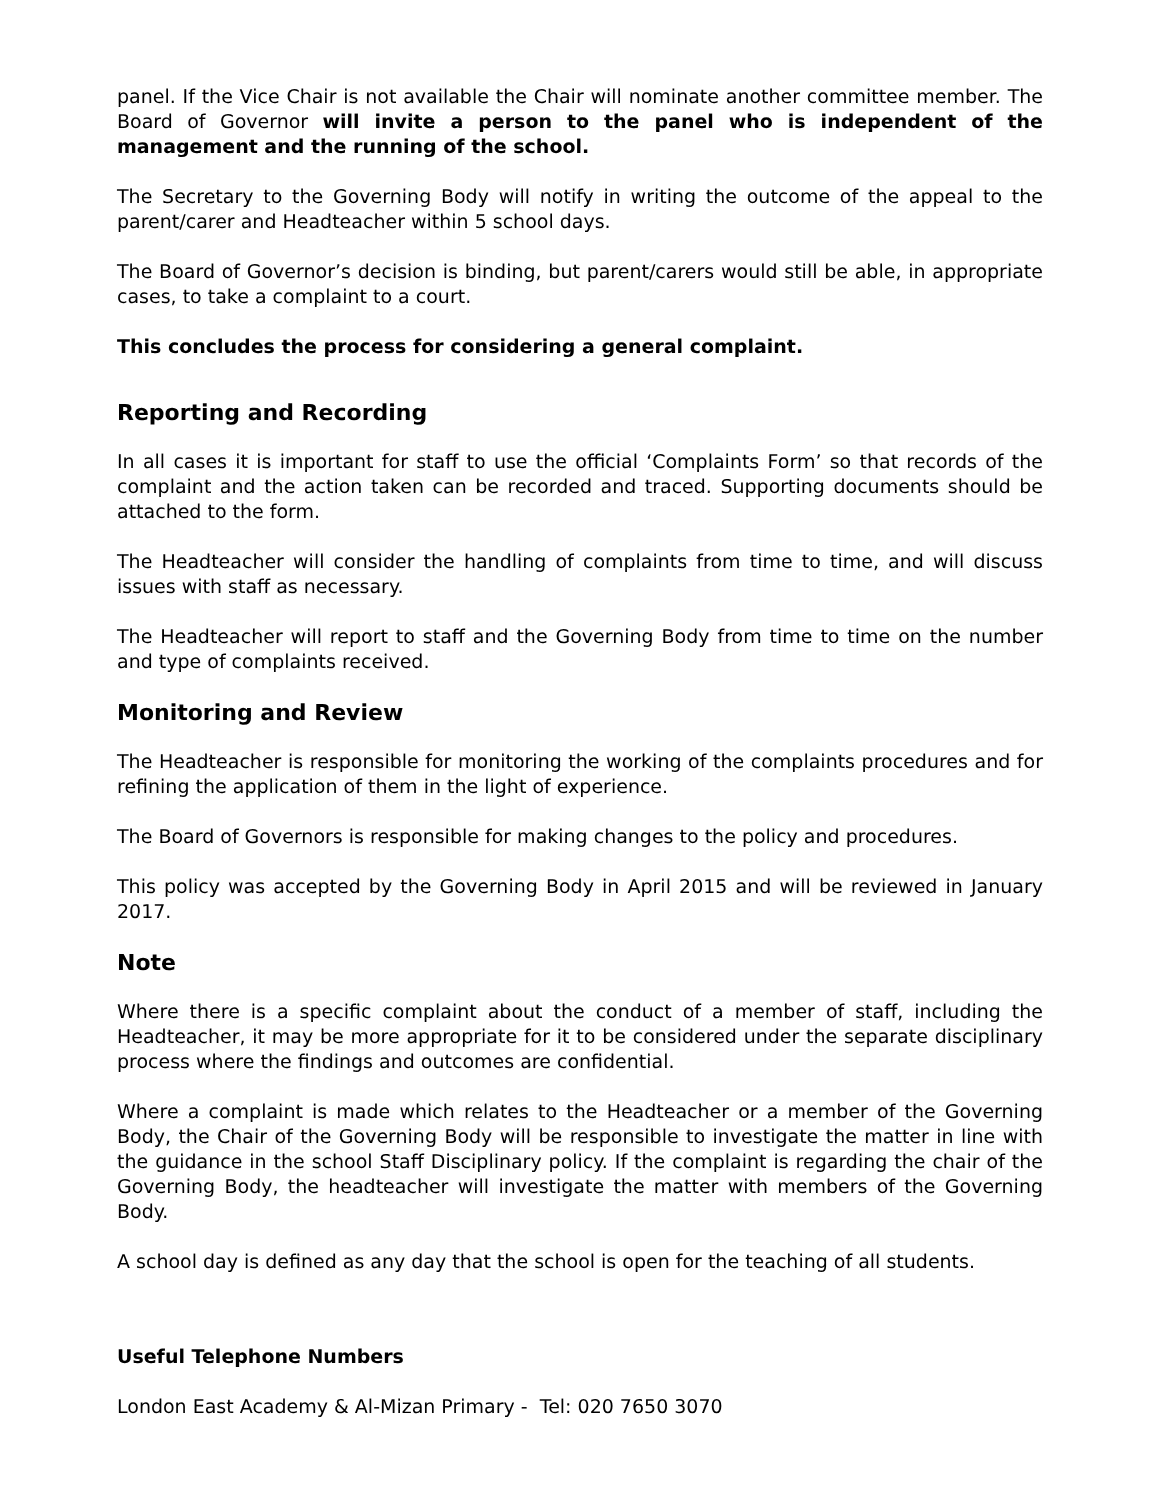panel. If the Vice Chair is not available the Chair will nominate another committee member. The Board of Governor will invite a person to the panel who is independent of the management and the running of the school.
The Secretary to the Governing Body will notify in writing the outcome of the appeal to the parent/carer and Headteacher within 5 school days.
The Board of Governor’s decision is binding, but parent/carers would still be able, in appropriate cases, to take a complaint to a court.
This concludes the process for considering a general complaint.
Reporting and Recording
In all cases it is important for staff to use the official ‘Complaints Form’ so that records of the complaint and the action taken can be recorded and traced. Supporting documents should be attached to the form.
The Headteacher will consider the handling of complaints from time to time, and will discuss issues with staff as necessary.
The Headteacher will report to staff and the Governing Body from time to time on the number and type of complaints received.
Monitoring and Review
The Headteacher is responsible for monitoring the working of the complaints procedures and for refining the application of them in the light of experience.
The Board of Governors is responsible for making changes to the policy and procedures.
This policy was accepted by the Governing Body in April 2015 and will be reviewed in January 2017.
Note
Where there is a specific complaint about the conduct of a member of staff, including the Headteacher, it may be more appropriate for it to be considered under the separate disciplinary process where the findings and outcomes are confidential.
Where a complaint is made which relates to the Headteacher or a member of the Governing Body, the Chair of the Governing Body will be responsible to investigate the matter in line with the guidance in the school Staff Disciplinary policy. If the complaint is regarding the chair of the Governing Body, the headteacher will investigate the matter with members of the Governing Body.
A school day is defined as any day that the school is open for the teaching of all students.
Useful Telephone Numbers
London East Academy & Al-Mizan Primary - Tel: 020 7650 3070